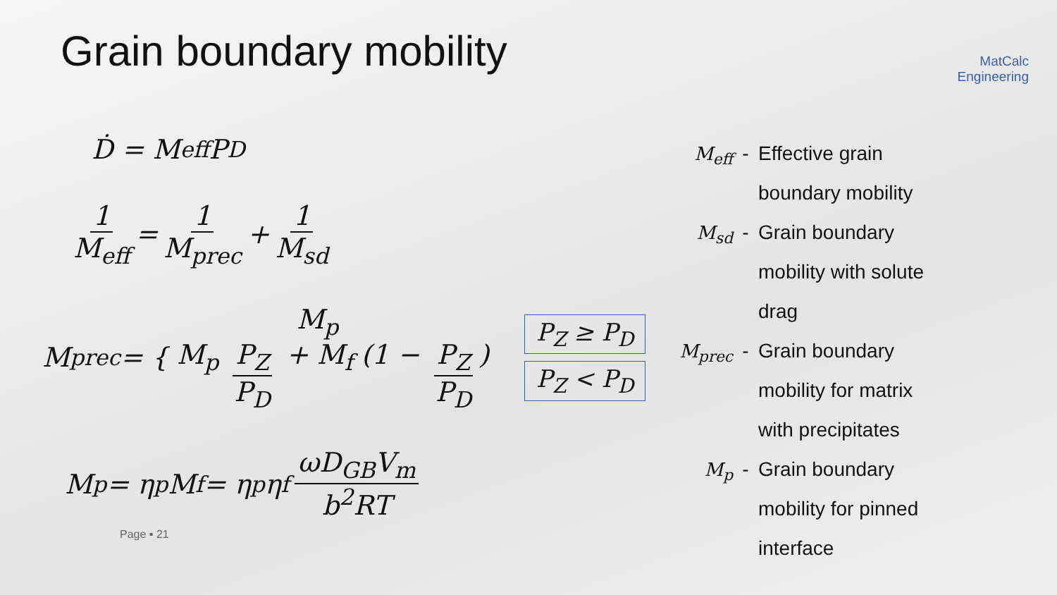Grain boundary mobility
MatCalc
Engineering
Ḋ = M<sub>eff</sub>P<sub>D</sub>
1 M<sub>eff</sub> = 1 M<sub>prec</sub> + 1 M<sub>sd</sub>
M<sub>prec</sub> = {
M<sub>p</sub>
M<sub>p</sub> P<sub>Z</sub> P<sub>D</sub> + M<sub>f</sub> (1 − P<sub>Z</sub> P<sub>D</sub>)
P<sub>Z</sub> ≥ P<sub>D</sub>
P<sub>Z</sub> < P<sub>D</sub>
M<sub>p</sub> = η<sub>p</sub>M<sub>f</sub> = η<sub>p</sub>η<sub>f</sub> ωD<sub>GB</sub>V<sub>m</sub> b<sup>2</sup>RT
Page ▪ 21
M<sub>eff</sub> - Effective grain boundary mobility
M<sub>sd</sub> - Grain boundary mobility with solute drag
M<sub>prec</sub> - Grain boundary mobility for matrix with precipitates
M<sub>p</sub> - Grain boundary mobility for pinned interface